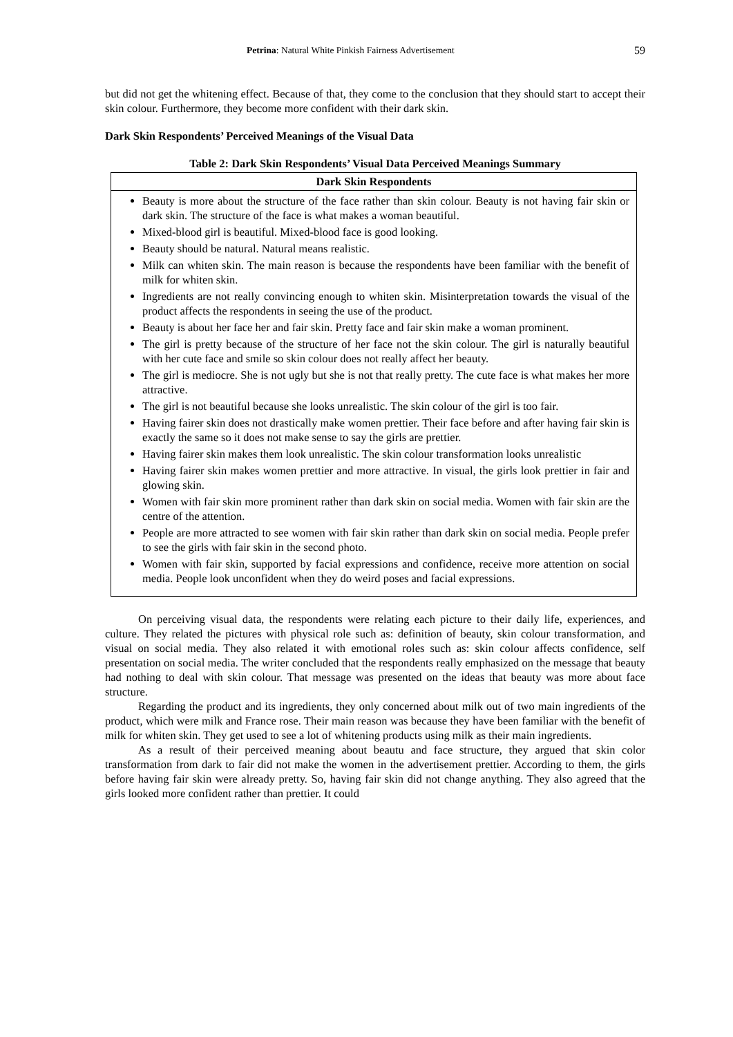Petrina: Natural White Pinkish Fairness Advertisement 59
but did not get the whitening effect. Because of that, they come to the conclusion that they should start to accept their skin colour. Furthermore, they become more confident with their dark skin.
Dark Skin Respondents’ Perceived Meanings of the Visual Data
Table 2: Dark Skin Respondents’ Visual Data Perceived Meanings Summary
| Dark Skin Respondents |
| --- |
| Beauty is more about the structure of the face rather than skin colour. Beauty is not having fair skin or dark skin. The structure of the face is what makes a woman beautiful. Mixed-blood girl is beautiful. Mixed-blood face is good looking. Beauty should be natural. Natural means realistic. Milk can whiten skin. The main reason is because the respondents have been familiar with the benefit of milk for whiten skin. Ingredients are not really convincing enough to whiten skin. Misinterpretation towards the visual of the product affects the respondents in seeing the use of the product. Beauty is about her face her and fair skin. Pretty face and fair skin make a woman prominent. The girl is pretty because of the structure of her face not the skin colour. The girl is naturally beautiful with her cute face and smile so skin colour does not really affect her beauty. The girl is mediocre. She is not ugly but she is not that really pretty. The cute face is what makes her more attractive. The girl is not beautiful because she looks unrealistic. The skin colour of the girl is too fair. Having fairer skin does not drastically make women prettier. Their face before and after having fair skin is exactly the same so it does not make sense to say the girls are prettier. Having fairer skin makes them look unrealistic. The skin colour transformation looks unrealistic Having fairer skin makes women prettier and more attractive. In visual, the girls look prettier in fair and glowing skin. Women with fair skin more prominent rather than dark skin on social media. Women with fair skin are the centre of the attention. People are more attracted to see women with fair skin rather than dark skin on social media. People prefer to see the girls with fair skin in the second photo. Women with fair skin, supported by facial expressions and confidence, receive more attention on social media. People look unconfident when they do weird poses and facial expressions. |
On perceiving visual data, the respondents were relating each picture to their daily life, experiences, and culture. They related the pictures with physical role such as: definition of beauty, skin colour transformation, and visual on social media. They also related it with emotional roles such as: skin colour affects confidence, self presentation on social media. The writer concluded that the respondents really emphasized on the message that beauty had nothing to deal with skin colour. That message was presented on the ideas that beauty was more about face structure.
Regarding the product and its ingredients, they only concerned about milk out of two main ingredients of the product, which were milk and France rose. Their main reason was because they have been familiar with the benefit of milk for whiten skin. They get used to see a lot of whitening products using milk as their main ingredients.
As a result of their perceived meaning about beautu and face structure, they argued that skin color transformation from dark to fair did not make the women in the advertisement prettier. According to them, the girls before having fair skin were already pretty. So, having fair skin did not change anything. They also agreed that the girls looked more confident rather than prettier. It could